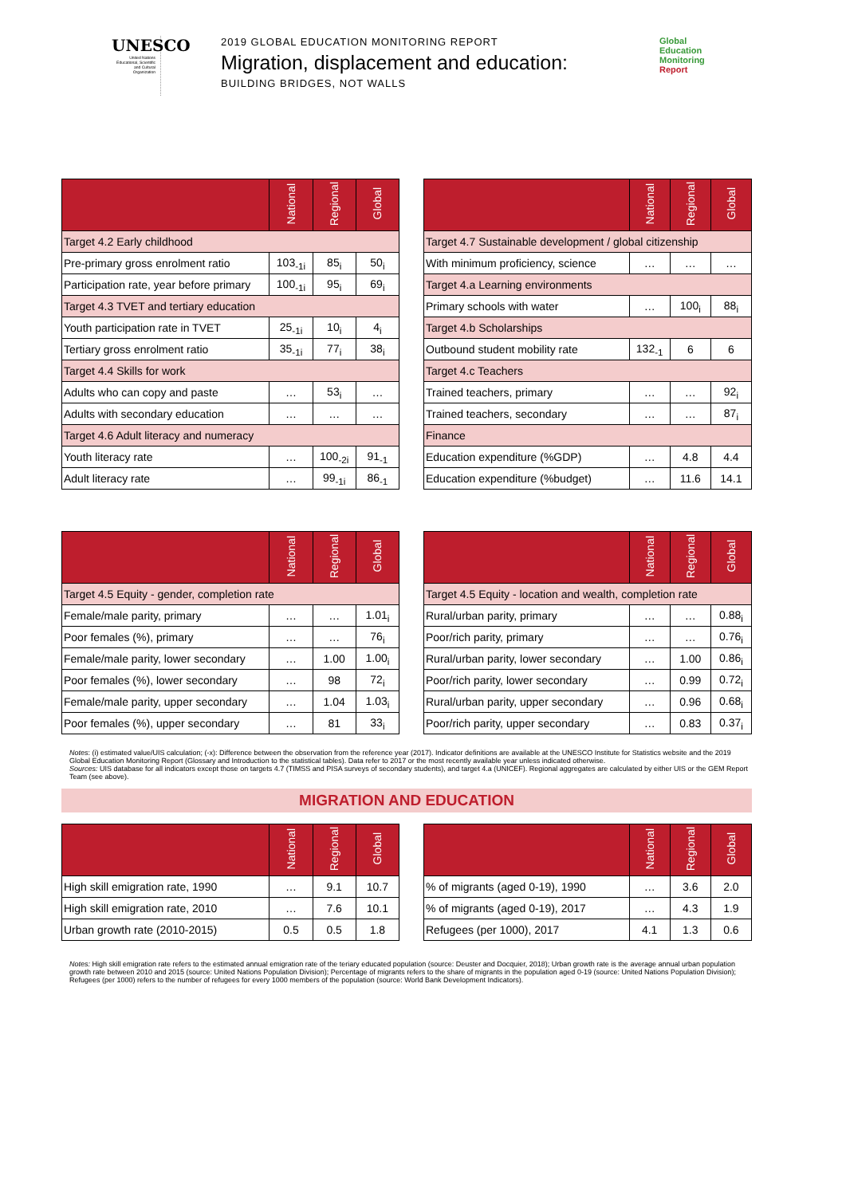UNESCO
United Nations Educational, Scientific and Cultural Organization
2019 GLOBAL EDUCATION MONITORING REPORT
Migration, displacement and education:
BUILDING BRIDGES, NOT WALLS
Global
Education
Monitoring
Report
| | National | Regional | Global |
| --- | --- | --- | --- |
| Target 4.2 Early childhood | | | |
| Pre-primary gross enrolment ratio | 103<sub>-1i</sub> | 85<sub>i</sub> | 50<sub>i</sub> |
| Participation rate, year before primary | 100<sub>-1i</sub> | 95<sub>i</sub> | 69<sub>i</sub> |
| Target 4.3 TVET and tertiary education | | | |
| Youth participation rate in TVET | 25<sub>-1i</sub> | 10<sub>i</sub> | 4<sub>i</sub> |
| Tertiary gross enrolment ratio | 35<sub>-1i</sub> | 77<sub>i</sub> | 38<sub>i</sub> |
| Target 4.4 Skills for work | | | |
| Adults who can copy and paste | … | 53<sub>i</sub> | … |
| Adults with secondary education | … | … | … |
| Target 4.6 Adult literacy and numeracy | | | |
| Youth literacy rate | … | 100<sub>-2i</sub> | 91<sub>-1</sub> |
| Adult literacy rate | … | 99<sub>-1i</sub> | 86<sub>-1</sub> |
| | National | Regional | Global |
| --- | --- | --- | --- |
| Target 4.7 Sustainable development / global citizenship | | | |
| With minimum proficiency, science | … | … | … |
| Target 4.a Learning environments | | | |
| Primary schools with water | … | 100<sub>i</sub> | 88<sub>i</sub> |
| Target 4.b Scholarships | | | |
| Outbound student mobility rate | 132<sub>-1</sub> | 6 | 6 |
| Target 4.c Teachers | | | |
| Trained teachers, primary | … | … | 92<sub>i</sub> |
| Trained teachers, secondary | … | … | 87<sub>i</sub> |
| Finance | | | |
| Education expenditure (%GDP) | … | 4.8 | 4.4 |
| Education expenditure (%budget) | … | 11.6 | 14.1 |
| | National | Regional | Global |
| --- | --- | --- | --- |
| Target 4.5 Equity - gender, completion rate | | | |
| Female/male parity, primary | … | … | 1.01<sub>i</sub> |
| Poor females (%), primary | … | … | 76<sub>i</sub> |
| Female/male parity, lower secondary | … | 1.00 | 1.00<sub>i</sub> |
| Poor females (%), lower secondary | … | 98 | 72<sub>i</sub> |
| Female/male parity, upper secondary | … | 1.04 | 1.03<sub>i</sub> |
| Poor females (%), upper secondary | … | 81 | 33<sub>i</sub> |
| | National | Regional | Global |
| --- | --- | --- | --- |
| Target 4.5 Equity - location and wealth, completion rate | | | |
| Rural/urban parity, primary | … | … | 0.88<sub>i</sub> |
| Poor/rich parity, primary | … | … | 0.76<sub>i</sub> |
| Rural/urban parity, lower secondary | … | 1.00 | 0.86<sub>i</sub> |
| Poor/rich parity, lower secondary | … | 0.99 | 0.72<sub>i</sub> |
| Rural/urban parity, upper secondary | … | 0.96 | 0.68<sub>i</sub> |
| Poor/rich parity, upper secondary | … | 0.83 | 0.37<sub>i</sub> |
Notes: (i) estimated value/UIS calculation; (-x): Difference between the observation from the reference year (2017). Indicator definitions are available at the UNESCO Institute for Statistics website and the 2019 Global Education Monitoring Report (Glossary and Introduction to the statistical tables). Data refer to 2017 or the most recently available year unless indicated otherwise.
Sources: UIS database for all indicators except those on targets 4.7 (TIMSS and PISA surveys of secondary students), and target 4.a (UNICEF). Regional aggregates are calculated by either UIS or the GEM Report Team (see above).
MIGRATION AND EDUCATION
| | National | Regional | Global |
| --- | --- | --- | --- |
| High skill emigration rate, 1990 | … | 9.1 | 10.7 |
| High skill emigration rate, 2010 | … | 7.6 | 10.1 |
| Urban growth rate (2010-2015) | 0.5 | 0.5 | 1.8 |
| | National | Regional | Global |
| --- | --- | --- | --- |
| % of migrants (aged 0-19), 1990 | … | 3.6 | 2.0 |
| % of migrants (aged 0-19), 2017 | … | 4.3 | 1.9 |
| Refugees (per 1000), 2017 | 4.1 | 1.3 | 0.6 |
Notes: High skill emigration rate refers to the estimated annual emigration rate of the teriary educated population (source: Deuster and Docquier, 2018); Urban growth rate is the average annual urban population growth rate between 2010 and 2015 (source: United Nations Population Division); Percentage of migrants refers to the share of migrants in the population aged 0-19 (source: United Nations Population Division); Refugees (per 1000) refers to the number of refugees for every 1000 members of the population (source: World Bank Development Indicators).